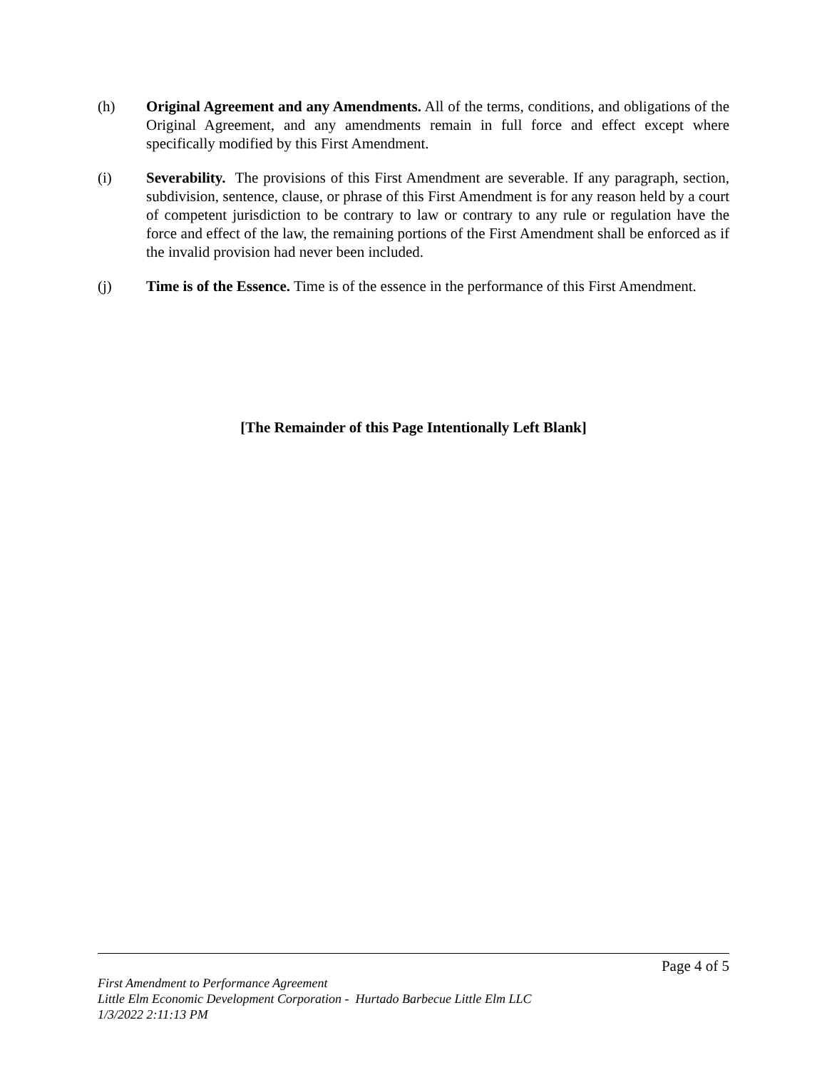(h) Original Agreement and any Amendments. All of the terms, conditions, and obligations of the Original Agreement, and any amendments remain in full force and effect except where specifically modified by this First Amendment.
(i) Severability. The provisions of this First Amendment are severable. If any paragraph, section, subdivision, sentence, clause, or phrase of this First Amendment is for any reason held by a court of competent jurisdiction to be contrary to law or contrary to any rule or regulation have the force and effect of the law, the remaining portions of the First Amendment shall be enforced as if the invalid provision had never been included.
(j) Time is of the Essence. Time is of the essence in the performance of this First Amendment.
[The Remainder of this Page Intentionally Left Blank]
Page 4 of 5
First Amendment to Performance Agreement
Little Elm Economic Development Corporation - Hurtado Barbecue Little Elm LLC
1/3/2022 2:11:13 PM